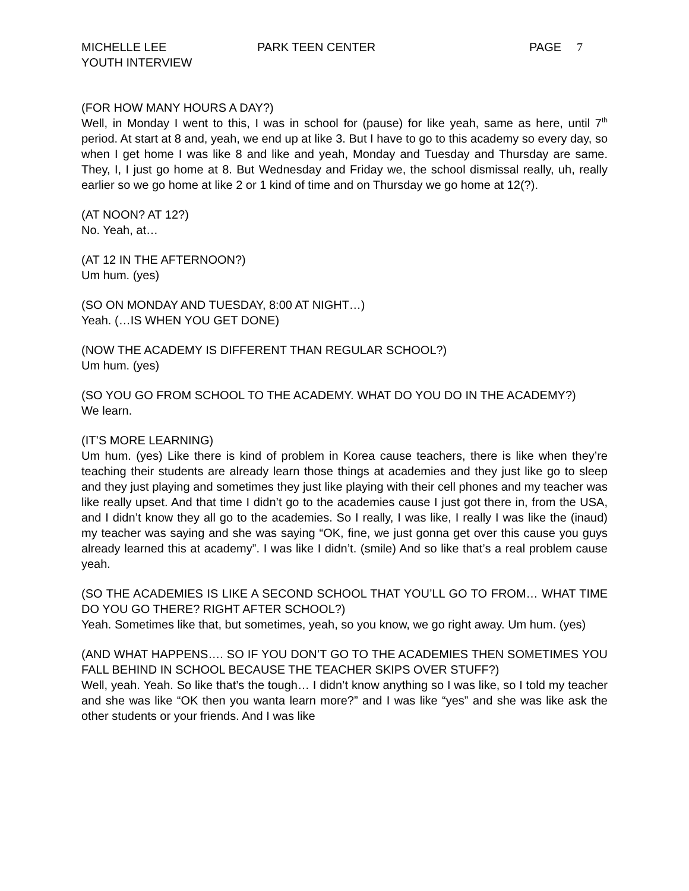MICHELLE LEE
YOUTH INTERVIEW
PARK TEEN CENTER PAGE 7
(FOR HOW MANY HOURS A DAY?)
Well, in Monday I went to this, I was in school for (pause) for like yeah, same as here, until 7<sup>th</sup> period. At start at 8 and, yeah, we end up at like 3. But I have to go to this academy so every day, so when I get home I was like 8 and like and yeah, Monday and Tuesday and Thursday are same. They, I, I just go home at 8. But Wednesday and Friday we, the school dismissal really, uh, really earlier so we go home at like 2 or 1 kind of time and on Thursday we go home at 12(?).
(AT NOON? AT 12?)
No. Yeah, at…
(AT 12 IN THE AFTERNOON?)
Um hum. (yes)
(SO ON MONDAY AND TUESDAY, 8:00 AT NIGHT…)
Yeah. (…IS WHEN YOU GET DONE)
(NOW THE ACADEMY IS DIFFERENT THAN REGULAR SCHOOL?)
Um hum. (yes)
(SO YOU GO FROM SCHOOL TO THE ACADEMY. WHAT DO YOU DO IN THE ACADEMY?)
We learn.
(IT’S MORE LEARNING)
Um hum. (yes) Like there is kind of problem in Korea cause teachers, there is like when they’re teaching their students are already learn those things at academies and they just like go to sleep and they just playing and sometimes they just like playing with their cell phones and my teacher was like really upset. And that time I didn’t go to the academies cause I just got there in, from the USA, and I didn’t know they all go to the academies. So I really, I was like, I really I was like the (inaud) my teacher was saying and she was saying “OK, fine, we just gonna get over this cause you guys already learned this at academy”. I was like I didn’t. (smile) And so like that’s a real problem cause yeah.
(SO THE ACADEMIES IS LIKE A SECOND SCHOOL THAT YOU’LL GO TO FROM… WHAT TIME DO YOU GO THERE? RIGHT AFTER SCHOOL?)
Yeah. Sometimes like that, but sometimes, yeah, so you know, we go right away. Um hum. (yes)
(AND WHAT HAPPENS…. SO IF YOU DON’T GO TO THE ACADEMIES THEN SOMETIMES YOU FALL BEHIND IN SCHOOL BECAUSE THE TEACHER SKIPS OVER STUFF?)
Well, yeah. Yeah. So like that’s the tough… I didn’t know anything so I was like, so I told my teacher and she was like “OK then you wanta learn more?” and I was like “yes” and she was like ask the other students or your friends. And I was like